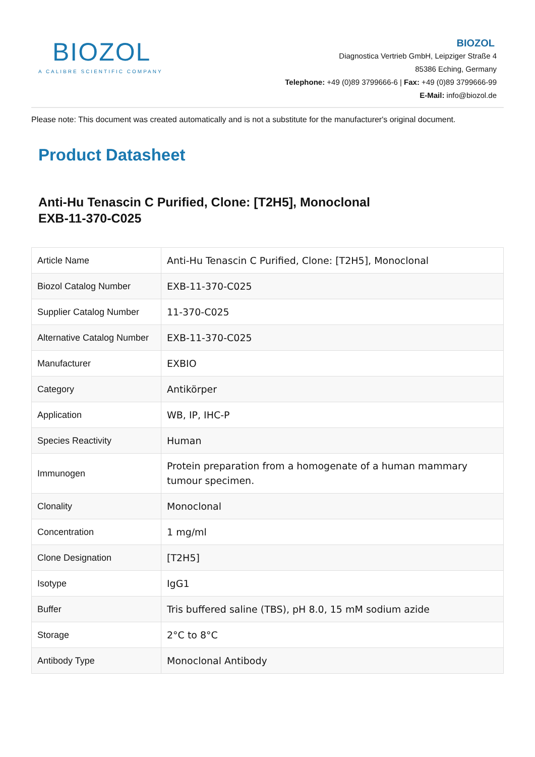BIOZOL
A CALIBRE SCIENTIFIC COMPANY
BIOZOL
Diagnostica Vertrieb GmbH, Leipziger Straße 4
85386 Eching, Germany
Telephone: +49 (0)89 3799666-6 | Fax: +49 (0)89 3799666-99
E-Mail: info@biozol.de
Please note: This document was created automatically and is not a substitute for the manufacturer's original document.
Product Datasheet
Anti-Hu Tenascin C Purified, Clone: [T2H5], Monoclonal
EXB-11-370-C025
| Article Name | Anti-Hu Tenascin C Purified, Clone: [T2H5], Monoclonal |
| Biozol Catalog Number | EXB-11-370-C025 |
| Supplier Catalog Number | 11-370-C025 |
| Alternative Catalog Number | EXB-11-370-C025 |
| Manufacturer | EXBIO |
| Category | Antikörper |
| Application | WB, IP, IHC-P |
| Species Reactivity | Human |
| Immunogen | Protein preparation from a homogenate of a human mammary tumour specimen. |
| Clonality | Monoclonal |
| Concentration | 1 mg/ml |
| Clone Designation | [T2H5] |
| Isotype | IgG1 |
| Buffer | Tris buffered saline (TBS), pH 8.0, 15 mM sodium azide |
| Storage | 2°C to 8°C |
| Antibody Type | Monoclonal Antibody |